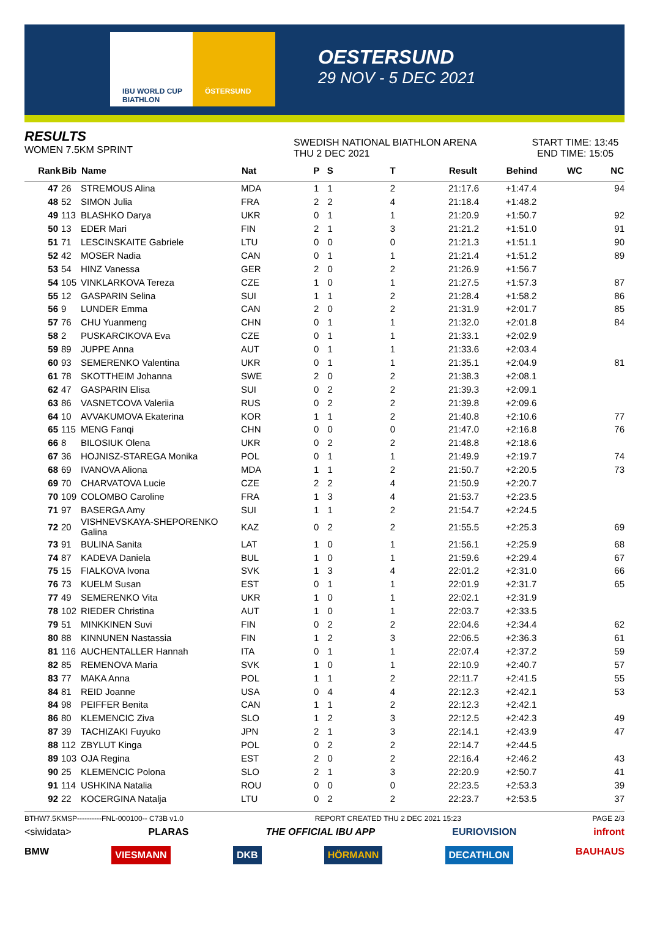IBU WORLD CUP BIATHLON ÖSTERSUND
OESTERSUND
29 NOV - 5 DEC 2021
RESULTS
WOMEN 7.5KM SPRINT
SWEDISH NATIONAL BIATHLON ARENA
THU 2 DEC 2021
START TIME: 13:45
END TIME: 15:05
| Rank | Bib | Name | Nat | P | S | T | Result | Behind | WC | NC |
| --- | --- | --- | --- | --- | --- | --- | --- | --- | --- | --- |
| 47 | 26 | STREMOUS Alina | MDA | 1 | 1 | 2 | 21:17.6 | +1:47.4 | | 94 |
| 48 | 52 | SIMON Julia | FRA | 2 | 2 | 4 | 21:18.4 | +1:48.2 | | |
| 49 | 113 | BLASHKO Darya | UKR | 0 | 1 | 1 | 21:20.9 | +1:50.7 | | 92 |
| 50 | 13 | EDER Mari | FIN | 2 | 1 | 3 | 21:21.2 | +1:51.0 | | 91 |
| 51 | 71 | LESCINSKAITE Gabriele | LTU | 0 | 0 | 0 | 21:21.3 | +1:51.1 | | 90 |
| 52 | 42 | MOSER Nadia | CAN | 0 | 1 | 1 | 21:21.4 | +1:51.2 | | 89 |
| 53 | 54 | HINZ Vanessa | GER | 2 | 0 | 2 | 21:26.9 | +1:56.7 | | |
| 54 | 105 | VINKLARKOVA Tereza | CZE | 1 | 0 | 1 | 21:27.5 | +1:57.3 | | 87 |
| 55 | 12 | GASPARIN Selina | SUI | 1 | 1 | 2 | 21:28.4 | +1:58.2 | | 86 |
| 56 | 9 | LUNDER Emma | CAN | 2 | 0 | 2 | 21:31.9 | +2:01.7 | | 85 |
| 57 | 76 | CHU Yuanmeng | CHN | 0 | 1 | 1 | 21:32.0 | +2:01.8 | | 84 |
| 58 | 2 | PUSKARCIKOVA Eva | CZE | 0 | 1 | 1 | 21:33.1 | +2:02.9 | | |
| 59 | 89 | JUPPE Anna | AUT | 0 | 1 | 1 | 21:33.6 | +2:03.4 | | |
| 60 | 93 | SEMERENKO Valentina | UKR | 0 | 1 | 1 | 21:35.1 | +2:04.9 | | 81 |
| 61 | 78 | SKOTTHEIM Johanna | SWE | 2 | 0 | 2 | 21:38.3 | +2:08.1 | | |
| 62 | 47 | GASPARIN Elisa | SUI | 0 | 2 | 2 | 21:39.3 | +2:09.1 | | |
| 63 | 86 | VASNETCOVA Valeriia | RUS | 0 | 2 | 2 | 21:39.8 | +2:09.6 | | |
| 64 | 10 | AVVAKUMOVA Ekaterina | KOR | 1 | 1 | 2 | 21:40.8 | +2:10.6 | | 77 |
| 65 | 115 | MENG Fanqi | CHN | 0 | 0 | 0 | 21:47.0 | +2:16.8 | | 76 |
| 66 | 8 | BILOSIUK Olena | UKR | 0 | 2 | 2 | 21:48.8 | +2:18.6 | | |
| 67 | 36 | HOJNISZ-STAREGA Monika | POL | 0 | 1 | 1 | 21:49.9 | +2:19.7 | | 74 |
| 68 | 69 | IVANOVA Aliona | MDA | 1 | 1 | 2 | 21:50.7 | +2:20.5 | | 73 |
| 69 | 70 | CHARVATOVA Lucie | CZE | 2 | 2 | 4 | 21:50.9 | +2:20.7 | | |
| 70 | 109 | COLOMBO Caroline | FRA | 1 | 3 | 4 | 21:53.7 | +2:23.5 | | |
| 71 | 97 | BASERGA Amy | SUI | 1 | 1 | 2 | 21:54.7 | +2:24.5 | | |
| 72 | 20 | VISHNEVSKAYA-SHEPORENKO Galina | KAZ | 0 | 2 | 2 | 21:55.5 | +2:25.3 | | 69 |
| 73 | 91 | BULINA Sanita | LAT | 1 | 0 | 1 | 21:56.1 | +2:25.9 | | 68 |
| 74 | 87 | KADEVA Daniela | BUL | 1 | 0 | 1 | 21:59.6 | +2:29.4 | | 67 |
| 75 | 15 | FIALKOVA Ivona | SVK | 1 | 3 | 4 | 22:01.2 | +2:31.0 | | 66 |
| 76 | 73 | KUELM Susan | EST | 0 | 1 | 1 | 22:01.9 | +2:31.7 | | 65 |
| 77 | 49 | SEMERENKO Vita | UKR | 1 | 0 | 1 | 22:02.1 | +2:31.9 | | |
| 78 | 102 | RIEDER Christina | AUT | 1 | 0 | 1 | 22:03.7 | +2:33.5 | | |
| 79 | 51 | MINKKINEN Suvi | FIN | 0 | 2 | 2 | 22:04.6 | +2:34.4 | | 62 |
| 80 | 88 | KINNUNEN Nastassia | FIN | 1 | 2 | 3 | 22:06.5 | +2:36.3 | | 61 |
| 81 | 116 | AUCHENTALLER Hannah | ITA | 0 | 1 | 1 | 22:07.4 | +2:37.2 | | 59 |
| 82 | 85 | REMENOVA Maria | SVK | 1 | 0 | 1 | 22:10.9 | +2:40.7 | | 57 |
| 83 | 77 | MAKA Anna | POL | 1 | 1 | 2 | 22:11.7 | +2:41.5 | | 55 |
| 84 | 81 | REID Joanne | USA | 0 | 4 | 4 | 22:12.3 | +2:42.1 | | 53 |
| 84 | 98 | PEIFFER Benita | CAN | 1 | 1 | 2 | 22:12.3 | +2:42.1 | | |
| 86 | 80 | KLEMENCIC Ziva | SLO | 1 | 2 | 3 | 22:12.5 | +2:42.3 | | 49 |
| 87 | 39 | TACHIZAKI Fuyuko | JPN | 2 | 1 | 3 | 22:14.1 | +2:43.9 | | 47 |
| 88 | 112 | ZBYLUT Kinga | POL | 0 | 2 | 2 | 22:14.7 | +2:44.5 | | |
| 89 | 103 | OJA Regina | EST | 2 | 0 | 2 | 22:16.4 | +2:46.2 | | 43 |
| 90 | 25 | KLEMENCIC Polona | SLO | 2 | 1 | 3 | 22:20.9 | +2:50.7 | | 41 |
| 91 | 114 | USHKINA Natalia | ROU | 0 | 0 | 0 | 22:23.5 | +2:53.3 | | 39 |
| 92 | 22 | KOCERGINA Natalja | LTU | 0 | 2 | 2 | 22:23.7 | +2:53.5 | | 37 |
BTHW7.5KMSP----------FNL-000100-- C73B v1.0 REPORT CREATED THU 2 DEC 2021 15:23 PAGE 2/3
<siwidata> PLARAS THE OFFICIAL IBU APP EURIOVISION infront
BMW VIESMANN DKB HÖRMANN DECATHLON BAUHAUS